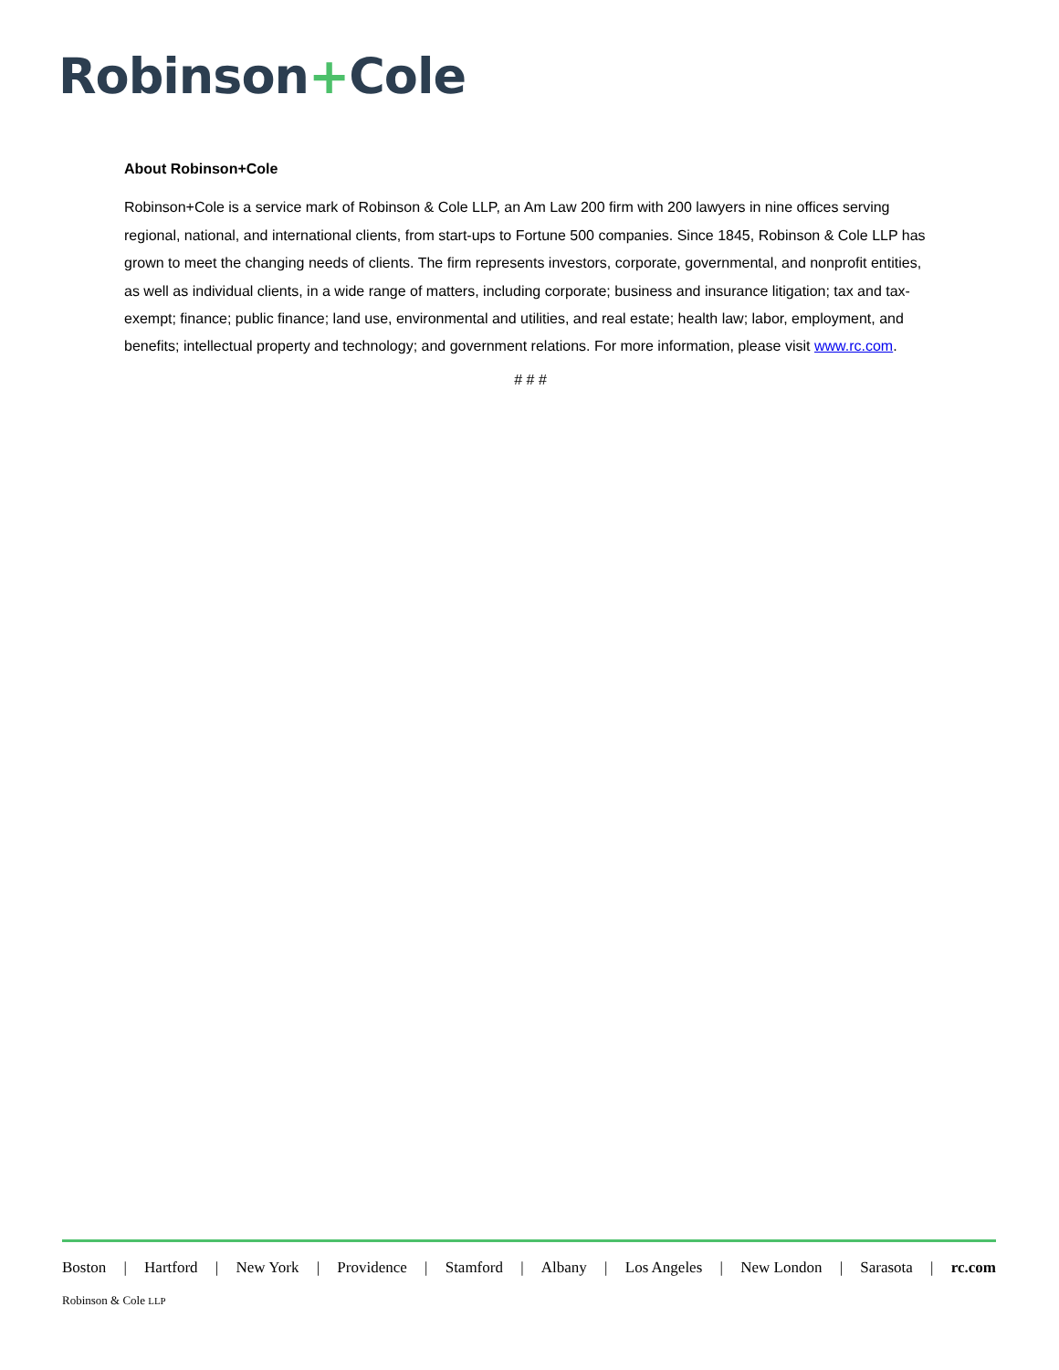Robinson+Cole
About Robinson+Cole
Robinson+Cole is a service mark of Robinson & Cole LLP, an Am Law 200 firm with 200 lawyers in nine offices serving regional, national, and international clients, from start-ups to Fortune 500 companies. Since 1845, Robinson & Cole LLP has grown to meet the changing needs of clients. The firm represents investors, corporate, governmental, and nonprofit entities, as well as individual clients, in a wide range of matters, including corporate; business and insurance litigation; tax and tax-exempt; finance; public finance; land use, environmental and utilities, and real estate; health law; labor, employment, and benefits; intellectual property and technology; and government relations. For more information, please visit www.rc.com.
# # #
Boston | Hartford | New York | Providence | Stamford | Albany | Los Angeles | New London | Sarasota | rc.com
Robinson & Cole LLP